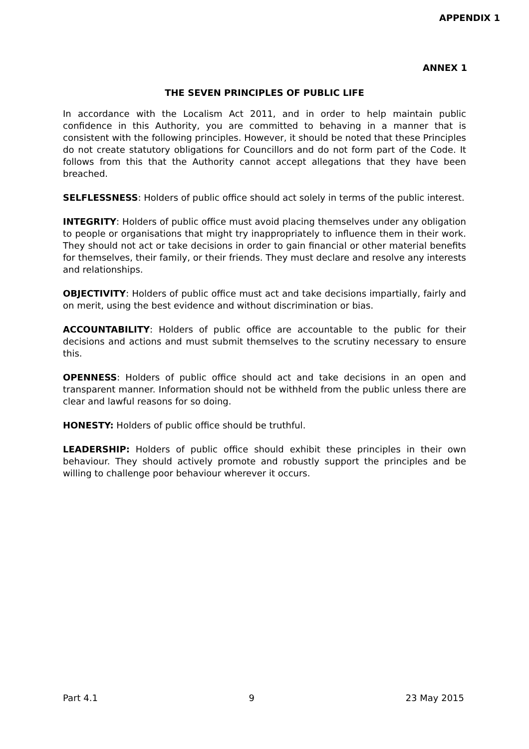APPENDIX 1
ANNEX 1
THE SEVEN PRINCIPLES OF PUBLIC LIFE
In accordance with the Localism Act 2011, and in order to help maintain public confidence in this Authority, you are committed to behaving in a manner that is consistent with the following principles. However, it should be noted that these Principles do not create statutory obligations for Councillors and do not form part of the Code. It follows from this that the Authority cannot accept allegations that they have been breached.
SELFLESSNESS: Holders of public office should act solely in terms of the public interest.
INTEGRITY: Holders of public office must avoid placing themselves under any obligation to people or organisations that might try inappropriately to influence them in their work. They should not act or take decisions in order to gain financial or other material benefits for themselves, their family, or their friends. They must declare and resolve any interests and relationships.
OBJECTIVITY: Holders of public office must act and take decisions impartially, fairly and on merit, using the best evidence and without discrimination or bias.
ACCOUNTABILITY: Holders of public office are accountable to the public for their decisions and actions and must submit themselves to the scrutiny necessary to ensure this.
OPENNESS: Holders of public office should act and take decisions in an open and transparent manner. Information should not be withheld from the public unless there are clear and lawful reasons for so doing.
HONESTY: Holders of public office should be truthful.
LEADERSHIP: Holders of public office should exhibit these principles in their own behaviour. They should actively promote and robustly support the principles and be willing to challenge poor behaviour wherever it occurs.
Part 4.1 9 23 May 2015